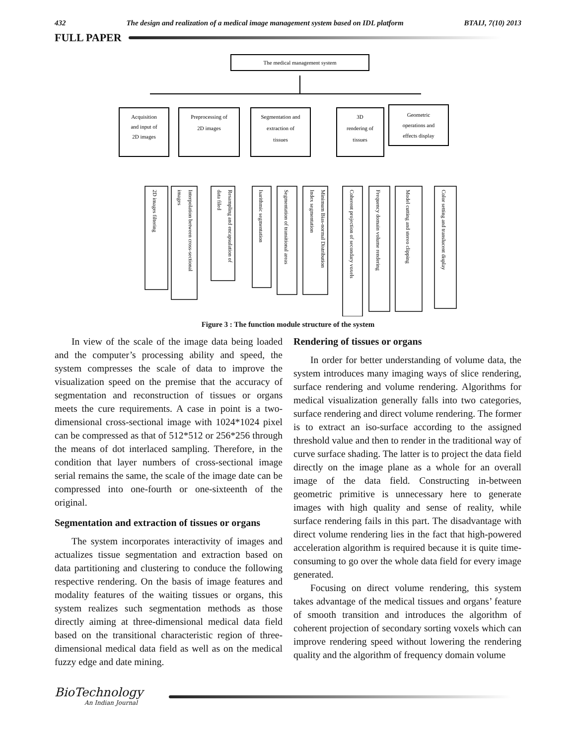432 The design and realization of a medical image management system based on IDL platform BTAIJ, 7(10) 2013
FULL PAPER
The medical management system
Acquisition
and input of
2D images
Preprocessing of
2D images
Segmentation and
extraction of
tissues
3D
rendering of
tissues
Geometric
operations and
effects display
2D images filtering
images
Interpolation between cross-sectional
data filed
Resampling and encapsulation of
Isarithmic segmentation
Segmentation of transitional areas
Index segmentation
Minimum Bias-normal Distribution
Coherent projection of secondary voxels
Frequency domain volume rendering
Model cutting and stereo clipping
Color setting and translucent display
Figure 3 : The function module structure of the system
In view of the scale of the image data being loaded and the computer’s processing ability and speed, the system compresses the scale of data to improve the visualization speed on the premise that the accuracy of segmentation and reconstruction of tissues or organs meets the cure requirements. A case in point is a two-dimensional cross-sectional image with 1024*1024 pixel can be compressed as that of 512*512 or 256*256 through the means of dot interlaced sampling. Therefore, in the condition that layer numbers of cross-sectional image serial remains the same, the scale of the image date can be compressed into one-fourth or one-sixteenth of the original.
Segmentation and extraction of tissues or organs
The system incorporates interactivity of images and actualizes tissue segmentation and extraction based on data partitioning and clustering to conduce the following respective rendering. On the basis of image features and modality features of the waiting tissues or organs, this system realizes such segmentation methods as those directly aiming at three-dimensional medical data field based on the transitional characteristic region of three-dimensional medical data field as well as on the medical fuzzy edge and date mining.
Rendering of tissues or organs
In order for better understanding of volume data, the system introduces many imaging ways of slice rendering, surface rendering and volume rendering. Algorithms for medical visualization generally falls into two categories, surface rendering and direct volume rendering. The former is to extract an iso-surface according to the assigned threshold value and then to render in the traditional way of curve surface shading. The latter is to project the data field directly on the image plane as a whole for an overall image of the data field. Constructing in-between geometric primitive is unnecessary here to generate images with high quality and sense of reality, while surface rendering fails in this part. The disadvantage with direct volume rendering lies in the fact that high-powered acceleration algorithm is required because it is quite time-consuming to go over the whole data field for every image generated.
Focusing on direct volume rendering, this system takes advantage of the medical tissues and organs’ feature of smooth transition and introduces the algorithm of coherent projection of secondary sorting voxels which can improve rendering speed without lowering the rendering quality and the algorithm of frequency domain volume
BioTechnology
An Indian Journal